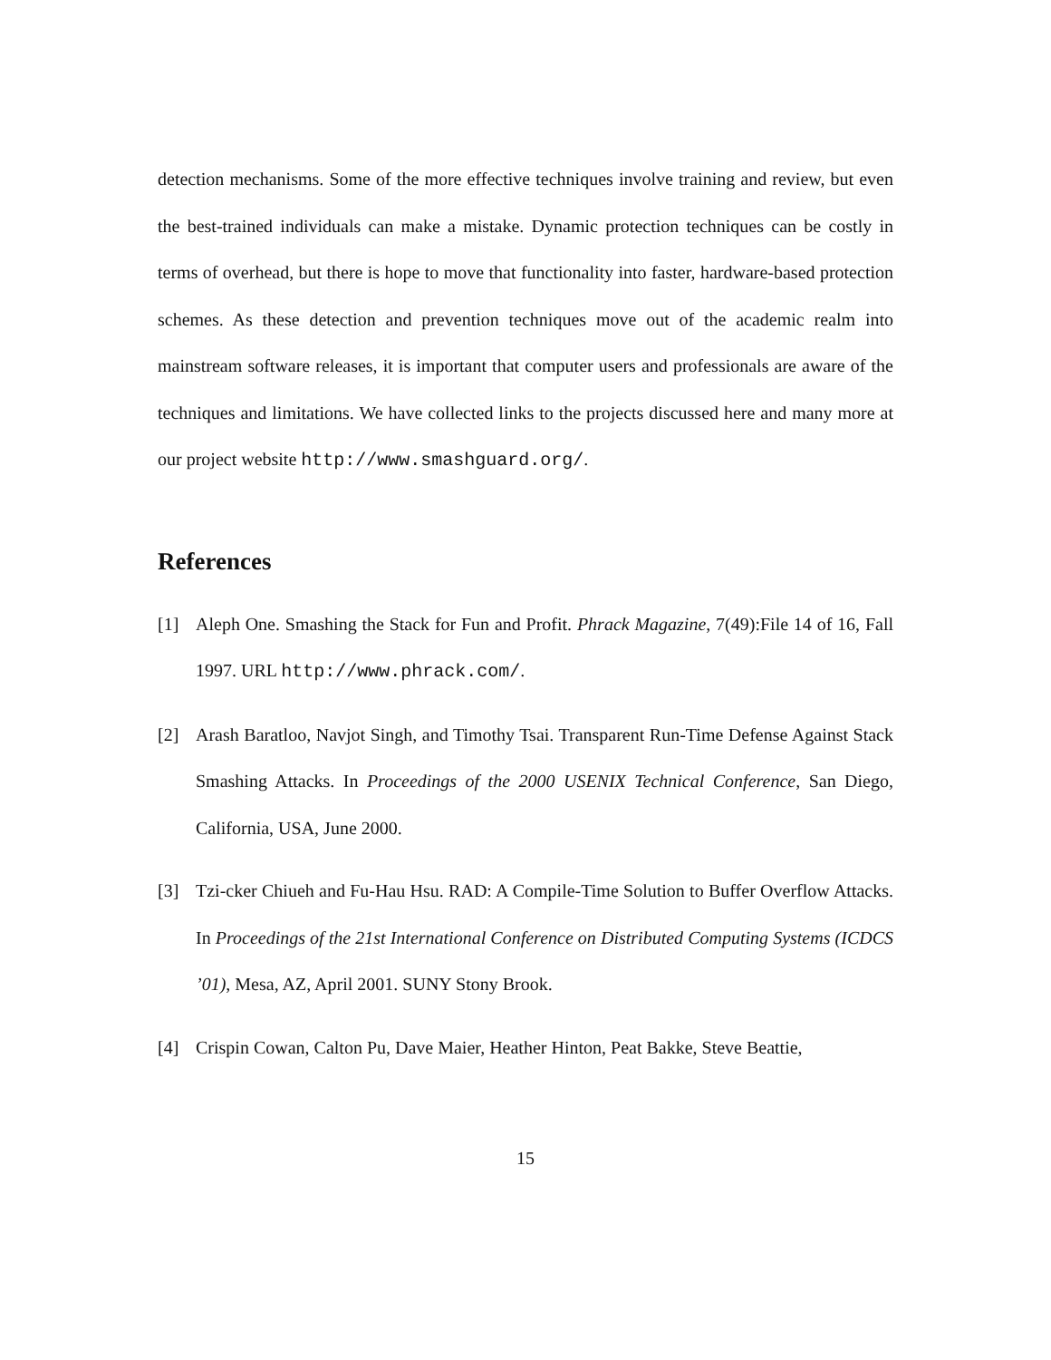detection mechanisms. Some of the more effective techniques involve training and review, but even the best-trained individuals can make a mistake. Dynamic protection techniques can be costly in terms of overhead, but there is hope to move that functionality into faster, hardware-based protection schemes. As these detection and prevention techniques move out of the academic realm into mainstream software releases, it is important that computer users and professionals are aware of the techniques and limitations. We have collected links to the projects discussed here and many more at our project website http://www.smashguard.org/.
References
[1] Aleph One. Smashing the Stack for Fun and Profit. Phrack Magazine, 7(49):File 14 of 16, Fall 1997. URL http://www.phrack.com/.
[2] Arash Baratloo, Navjot Singh, and Timothy Tsai. Transparent Run-Time Defense Against Stack Smashing Attacks. In Proceedings of the 2000 USENIX Technical Conference, San Diego, California, USA, June 2000.
[3] Tzi-cker Chiueh and Fu-Hau Hsu. RAD: A Compile-Time Solution to Buffer Overflow Attacks. In Proceedings of the 21st International Conference on Distributed Computing Systems (ICDCS ’01), Mesa, AZ, April 2001. SUNY Stony Brook.
[4] Crispin Cowan, Calton Pu, Dave Maier, Heather Hinton, Peat Bakke, Steve Beattie,
15